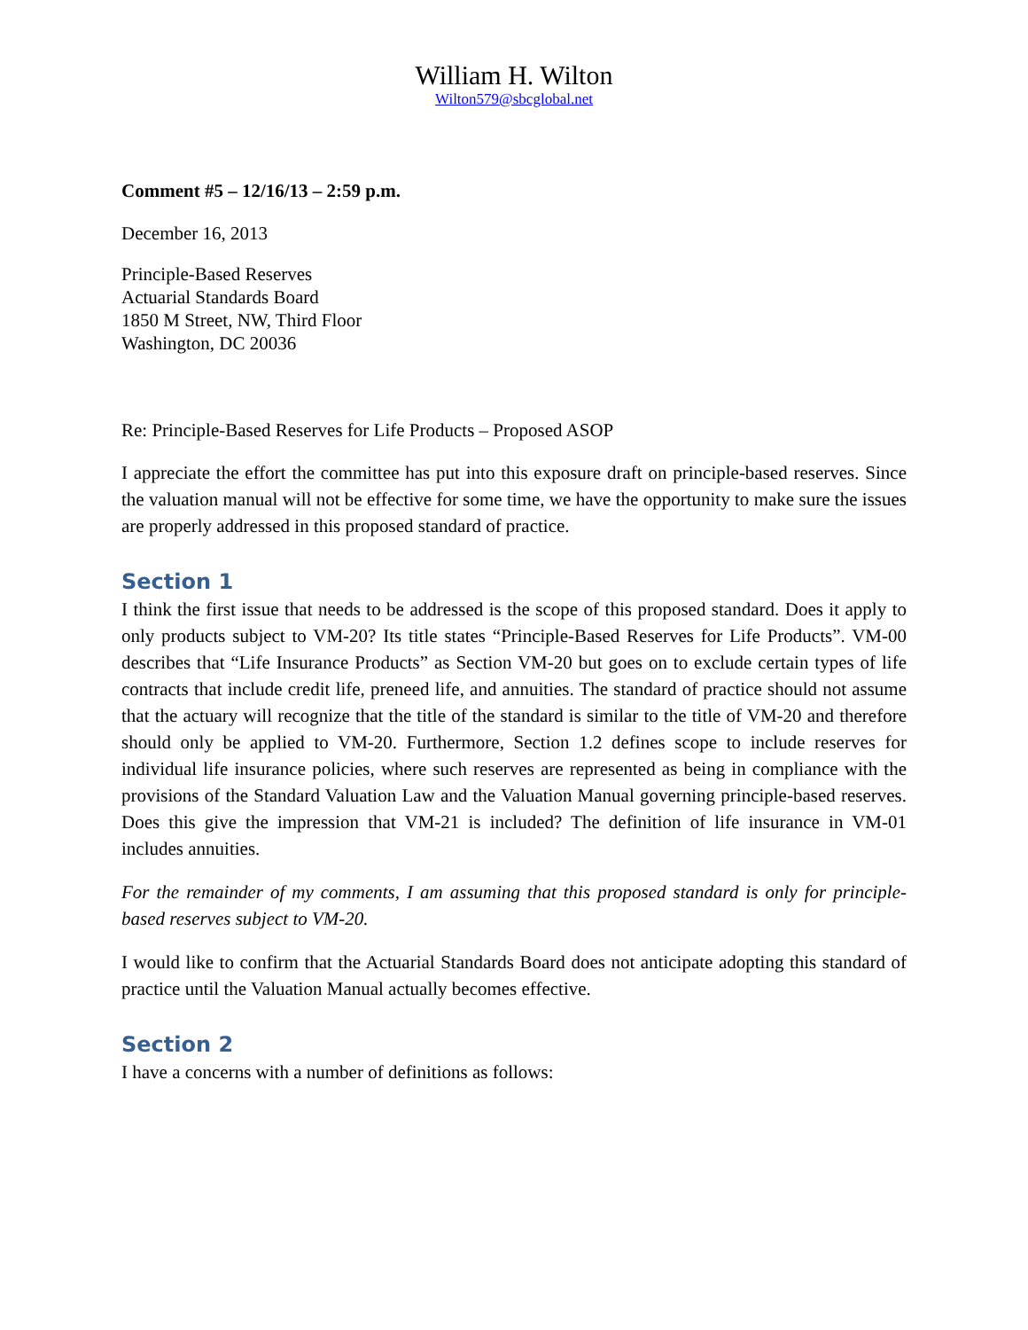William H. Wilton
Wilton579@sbcglobal.net
Comment #5 – 12/16/13 – 2:59 p.m.
December 16, 2013
Principle-Based Reserves
Actuarial Standards Board
1850 M Street, NW, Third Floor
Washington, DC 20036
Re: Principle-Based Reserves for Life Products – Proposed ASOP
I appreciate the effort the committee has put into this exposure draft on principle-based reserves. Since the valuation manual will not be effective for some time, we have the opportunity to make sure the issues are properly addressed in this proposed standard of practice.
Section 1
I think the first issue that needs to be addressed is the scope of this proposed standard. Does it apply to only products subject to VM-20? Its title states “Principle-Based Reserves for Life Products”. VM-00 describes that “Life Insurance Products” as Section VM-20 but goes on to exclude certain types of life contracts that include credit life, preneed life, and annuities. The standard of practice should not assume that the actuary will recognize that the title of the standard is similar to the title of VM-20 and therefore should only be applied to VM-20. Furthermore, Section 1.2 defines scope to include reserves for individual life insurance policies, where such reserves are represented as being in compliance with the provisions of the Standard Valuation Law and the Valuation Manual governing principle-based reserves. Does this give the impression that VM-21 is included? The definition of life insurance in VM-01 includes annuities.
For the remainder of my comments, I am assuming that this proposed standard is only for principle-based reserves subject to VM-20.
I would like to confirm that the Actuarial Standards Board does not anticipate adopting this standard of practice until the Valuation Manual actually becomes effective.
Section 2
I have a concerns with a number of definitions as follows: